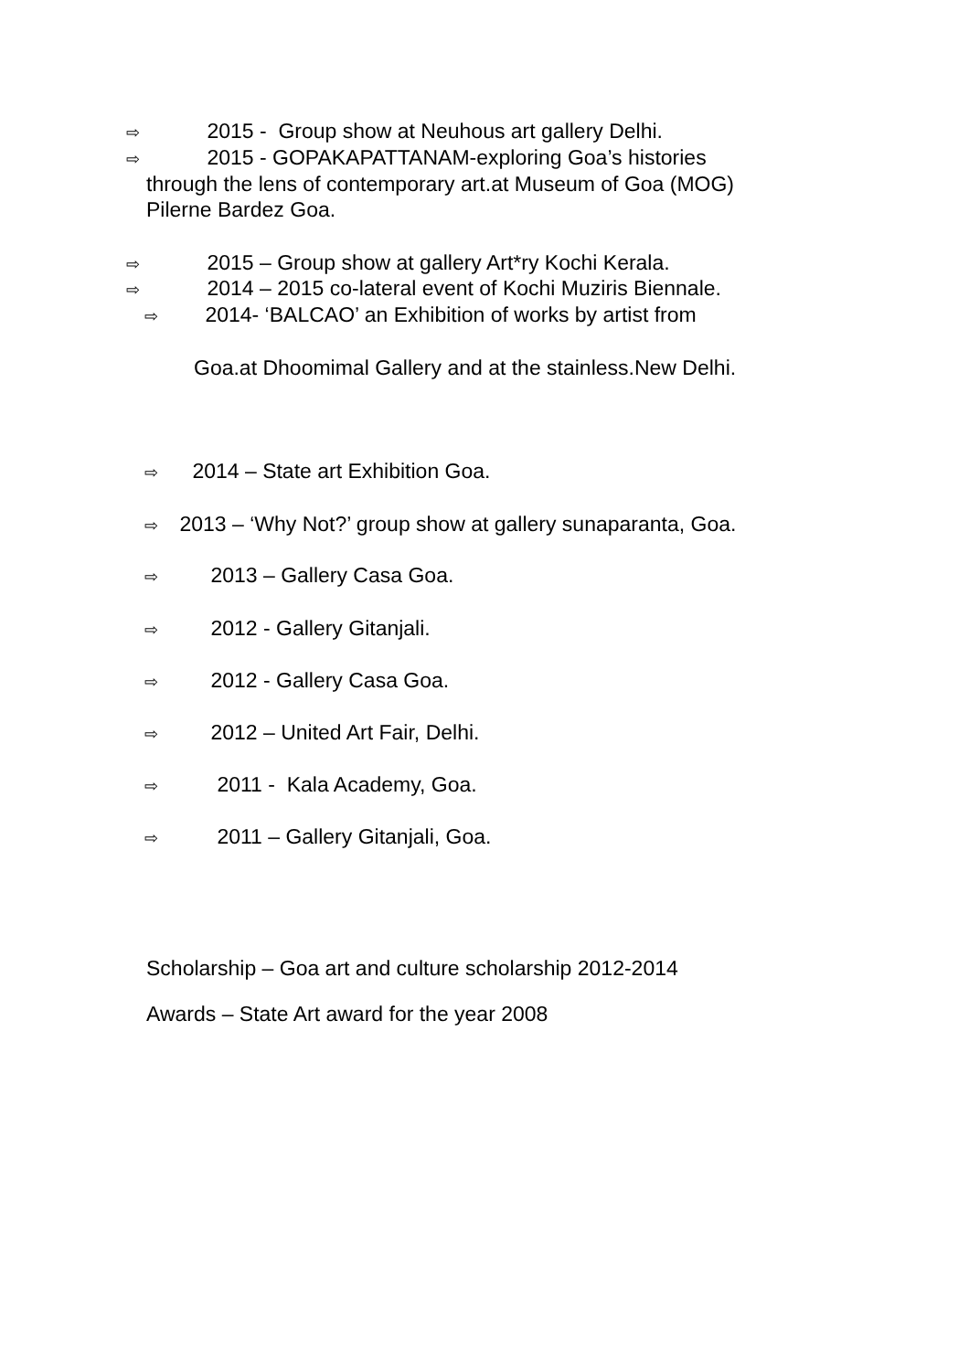⇨ 2015 - Group show at Neuhous art gallery Delhi.
⇨ 2015 - GOPAKAPATTANAM-exploring Goa’s histories
through the lens of contemporary art.at Museum of Goa (MOG)
Pilerne Bardez Goa.
⇨ 2015 – Group show at gallery Art*ry Kochi Kerala.
⇨ 2014 – 2015 co-lateral event of Kochi Muziris Biennale.
⇨ 2014- ‘BALCAO’ an Exhibition of works by artist from
Goa.at Dhoomimal Gallery and at the stainless.New Delhi.
⇨ 2014 – State art Exhibition Goa.
⇨ 2013 – ‘Why Not?’ group show at gallery sunaparanta, Goa.
⇨ 2013 – Gallery Casa Goa.
⇨ 2012 - Gallery Gitanjali.
⇨ 2012 - Gallery Casa Goa.
⇨ 2012 – United Art Fair, Delhi.
⇨ 2011 - Kala Academy, Goa.
⇨ 2011 – Gallery Gitanjali, Goa.
Scholarship – Goa art and culture scholarship 2012-2014
Awards – State Art award for the year 2008